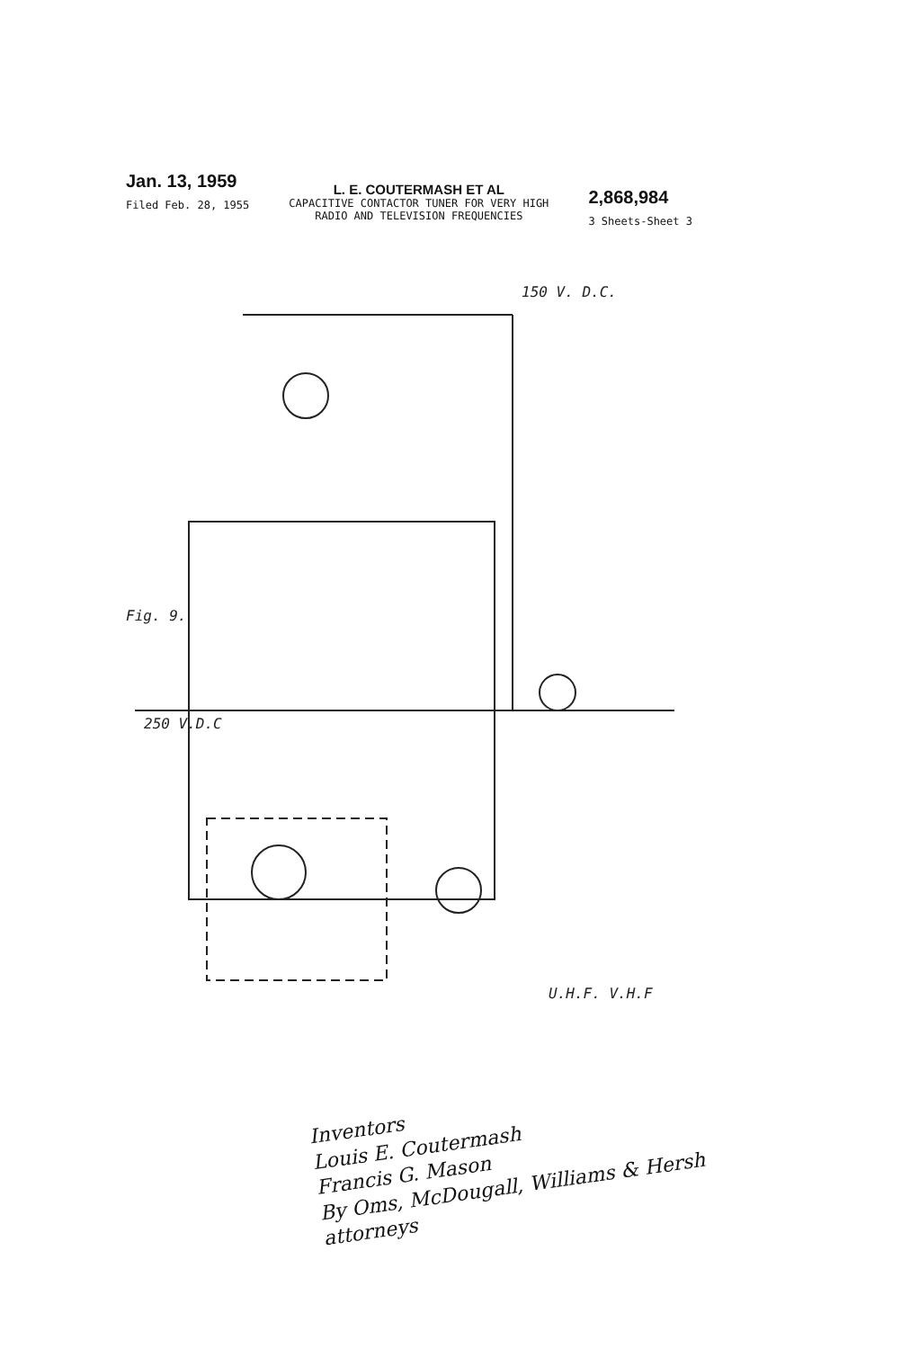Jan. 13, 1959
Filed Feb. 28, 1955
L. E. COUTERMASH ET AL
CAPACITIVE CONTACTOR TUNER FOR VERY HIGH
RADIO AND TELEVISION FREQUENCIES
2,868,984
3 Sheets-Sheet 3
Fig. 9.
250 V.D.C
150 V. D.C.
U.H.F. V.H.F
Inventors
Louis E. Coutermash
Francis G. Mason
By Oms, McDougall, Williams & Hersh
attorneys